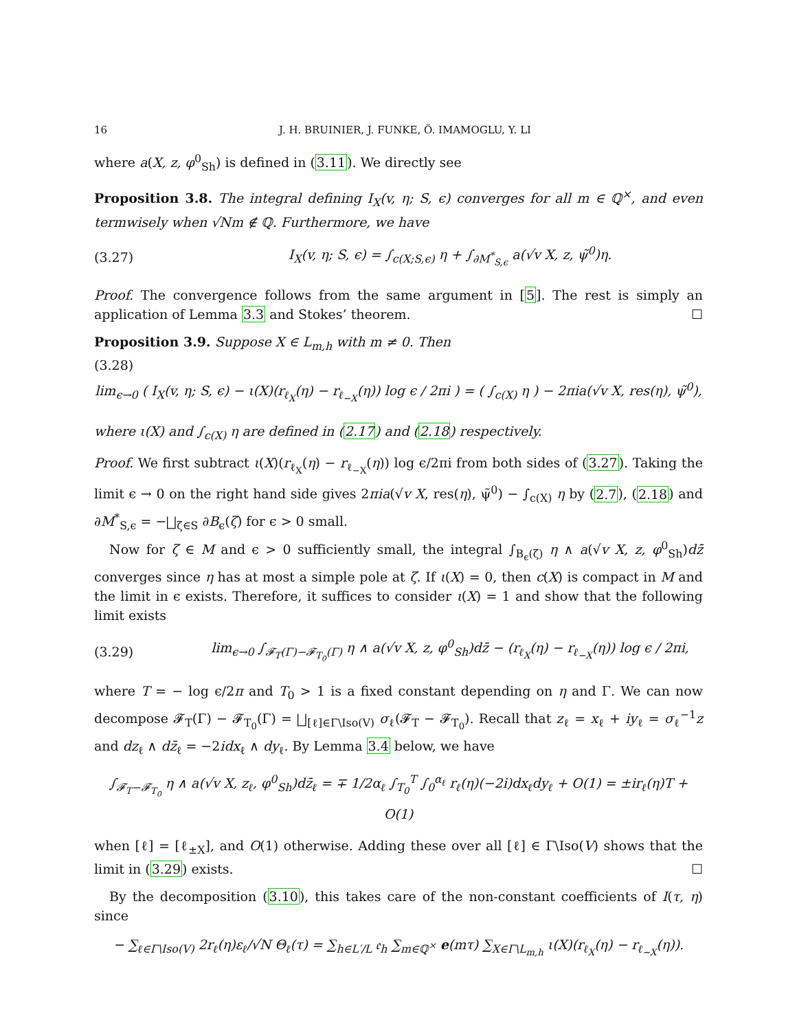16 J. H. BRUINIER, J. FUNKE, Ö. IMAMOGLU, Y. LI
where a(X, z, φ<sup>0</sup><sub>Sh</sub>) is defined in (3.11). We directly see
Proposition 3.8. The integral defining I<sub>X</sub>(v, η; S, ϵ) converges for all m ∈ ℚ<sup>×</sup>, and even termwisely when √Nm ∉ ℚ. Furthermore, we have
(3.27) I<sub>X</sub>(v, η; S, ϵ) = ∫<sub>c(X;S,ϵ)</sub> η + ∫<sub>∂M<sup>*</sup><sub>S,ϵ</sub></sub> a(√v X, z, ψ̃<sup>0</sup>)η.
Proof. The convergence follows from the same argument in [5]. The rest is simply an application of Lemma 3.3 and Stokes’ theorem. ☐
Proposition 3.9. Suppose X ∈ L<sub>m,h</sub> with m ≠ 0. Then
(3.28)
lim<sub>ϵ→0</sub> ( I<sub>X</sub>(v, η; S, ϵ) − ι(X)(r<sub>ℓ<sub>X</sub></sub>(η) − r<sub>ℓ<sub>−X</sub></sub>(η)) log ϵ / 2πi ) = ( ∫<sub>c(X)</sub> η ) − 2πia(√v X, res(η), ψ̃<sup>0</sup>),
where ι(X) and ∫<sub>c(X)</sub> η are defined in (2.17) and (2.18) respectively.
Proof. We first subtract ι(X)(r<sub>ℓ<sub>X</sub></sub>(η) − r<sub>ℓ<sub>−X</sub></sub>(η)) log ϵ/2πi from both sides of (3.27). Taking the limit ϵ → 0 on the right hand side gives 2πia(√v X, res(η), ψ̃<sup>0</sup>) − ∫<sub>c(X)</sub> η by (2.7), (2.18) and ∂M<sup>*</sup><sub>S,ϵ</sub> = −⨆<sub>ζ∈S</sub> ∂B<sub>ϵ</sub>(ζ) for ϵ > 0 small.
Now for ζ ∈ M and ϵ > 0 sufficiently small, the integral ∫<sub>B<sub>ϵ</sub>(ζ)</sub> η ∧ a(√v X, z, φ<sup>0</sup><sub>Sh</sub>)dz̄ converges since η has at most a simple pole at ζ. If ι(X) = 0, then c(X) is compact in M and the limit in ϵ exists. Therefore, it suffices to consider ι(X) = 1 and show that the following limit exists
(3.29) lim<sub>ϵ→0</sub> ∫<sub>𝓕<sub>T</sub>(Γ)−𝓕<sub>T<sub>0</sub></sub>(Γ)</sub> η ∧ a(√v X, z, φ<sup>0</sup><sub>Sh</sub>)dz̄ − (r<sub>ℓ<sub>X</sub></sub>(η) − r<sub>ℓ<sub>−X</sub></sub>(η)) log ϵ / 2πi,
where T = − log ϵ/2π and T<sub>0</sub> > 1 is a fixed constant depending on η and Γ. We can now decompose 𝓕<sub>T</sub>(Γ) − 𝓕<sub>T<sub>0</sub></sub>(Γ) = ⨆<sub>[ℓ]∈Γ\Iso(V)</sub> σ<sub>ℓ</sub>(𝓕<sub>T</sub> − 𝓕<sub>T<sub>0</sub></sub>). Recall that z<sub>ℓ</sub> = x<sub>ℓ</sub> + iy<sub>ℓ</sub> = σ<sub>ℓ</sub><sup>−1</sup>z and dz<sub>ℓ</sub> ∧ dz̄<sub>ℓ</sub> = −2idx<sub>ℓ</sub> ∧ dy<sub>ℓ</sub>. By Lemma 3.4 below, we have
∫<sub>𝓕<sub>T</sub>−𝓕<sub>T<sub>0</sub></sub></sub> η ∧ a(√v X, z<sub>ℓ</sub>, φ<sup>0</sup><sub>Sh</sub>)dz̄<sub>ℓ</sub> = ∓ 1/2α<sub>ℓ</sub> ∫<sub>T<sub>0</sub></sub><sup>T</sup> ∫<sub>0</sub><sup>α<sub>ℓ</sub></sup> r<sub>ℓ</sub>(η)(−2i)dx<sub>ℓ</sub>dy<sub>ℓ</sub> + O(1) = ±ir<sub>ℓ</sub>(η)T + O(1)
when [ℓ] = [ℓ<sub>±X</sub>], and O(1) otherwise. Adding these over all [ℓ] ∈ Γ\Iso(V) shows that the limit in (3.29) exists. ☐
By the decomposition (3.10), this takes care of the non-constant coefficients of I(τ, η) since
− ∑<sub>ℓ∈Γ\Iso(V)</sub> 2r<sub>ℓ</sub>(η)ε<sub>ℓ</sub>/√N Θ<sub>ℓ</sub>(τ) = ∑<sub>h∈L′/L</sub> 𝔢<sub>h</sub> ∑<sub>m∈ℚ<sup>×</sup></sub> e(mτ) ∑<sub>X∈Γ\L<sub>m,h</sub></sub> ι(X)(r<sub>ℓ<sub>X</sub></sub>(η) − r<sub>ℓ<sub>−X</sub></sub>(η)).